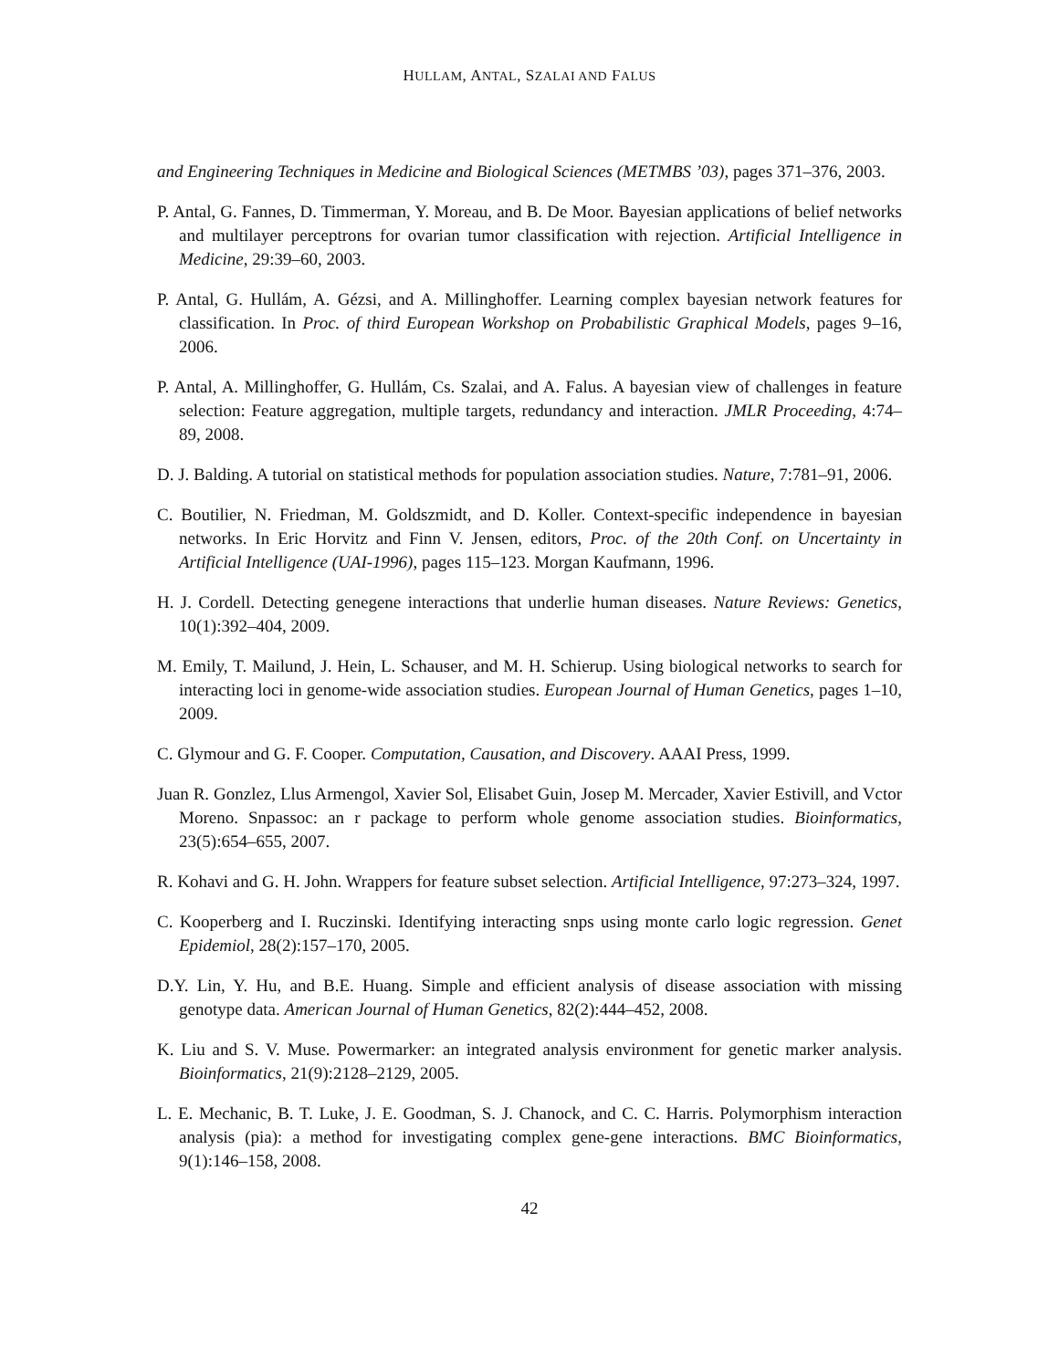HULLAM, ANTAL, SZALAI AND FALUS
and Engineering Techniques in Medicine and Biological Sciences (METMBS ’03), pages 371–376, 2003.
P. Antal, G. Fannes, D. Timmerman, Y. Moreau, and B. De Moor. Bayesian applications of belief networks and multilayer perceptrons for ovarian tumor classification with rejection. Artificial Intelligence in Medicine, 29:39–60, 2003.
P. Antal, G. Hullám, A. Gézsi, and A. Millinghoffer. Learning complex bayesian network features for classification. In Proc. of third European Workshop on Probabilistic Graphical Models, pages 9–16, 2006.
P. Antal, A. Millinghoffer, G. Hullám, Cs. Szalai, and A. Falus. A bayesian view of challenges in feature selection: Feature aggregation, multiple targets, redundancy and interaction. JMLR Proceeding, 4:74–89, 2008.
D. J. Balding. A tutorial on statistical methods for population association studies. Nature, 7:781–91, 2006.
C. Boutilier, N. Friedman, M. Goldszmidt, and D. Koller. Context-specific independence in bayesian networks. In Eric Horvitz and Finn V. Jensen, editors, Proc. of the 20th Conf. on Uncertainty in Artificial Intelligence (UAI-1996), pages 115–123. Morgan Kaufmann, 1996.
H. J. Cordell. Detecting genegene interactions that underlie human diseases. Nature Reviews: Genetics, 10(1):392–404, 2009.
M. Emily, T. Mailund, J. Hein, L. Schauser, and M. H. Schierup. Using biological networks to search for interacting loci in genome-wide association studies. European Journal of Human Genetics, pages 1–10, 2009.
C. Glymour and G. F. Cooper. Computation, Causation, and Discovery. AAAI Press, 1999.
Juan R. Gonzlez, Llus Armengol, Xavier Sol, Elisabet Guin, Josep M. Mercader, Xavier Estivill, and Vctor Moreno. Snpassoc: an r package to perform whole genome association studies. Bioinformatics, 23(5):654–655, 2007.
R. Kohavi and G. H. John. Wrappers for feature subset selection. Artificial Intelligence, 97:273–324, 1997.
C. Kooperberg and I. Ruczinski. Identifying interacting snps using monte carlo logic regression. Genet Epidemiol, 28(2):157–170, 2005.
D.Y. Lin, Y. Hu, and B.E. Huang. Simple and efficient analysis of disease association with missing genotype data. American Journal of Human Genetics, 82(2):444–452, 2008.
K. Liu and S. V. Muse. Powermarker: an integrated analysis environment for genetic marker analysis. Bioinformatics, 21(9):2128–2129, 2005.
L. E. Mechanic, B. T. Luke, J. E. Goodman, S. J. Chanock, and C. C. Harris. Polymorphism interaction analysis (pia): a method for investigating complex gene-gene interactions. BMC Bioinformatics, 9(1):146–158, 2008.
42